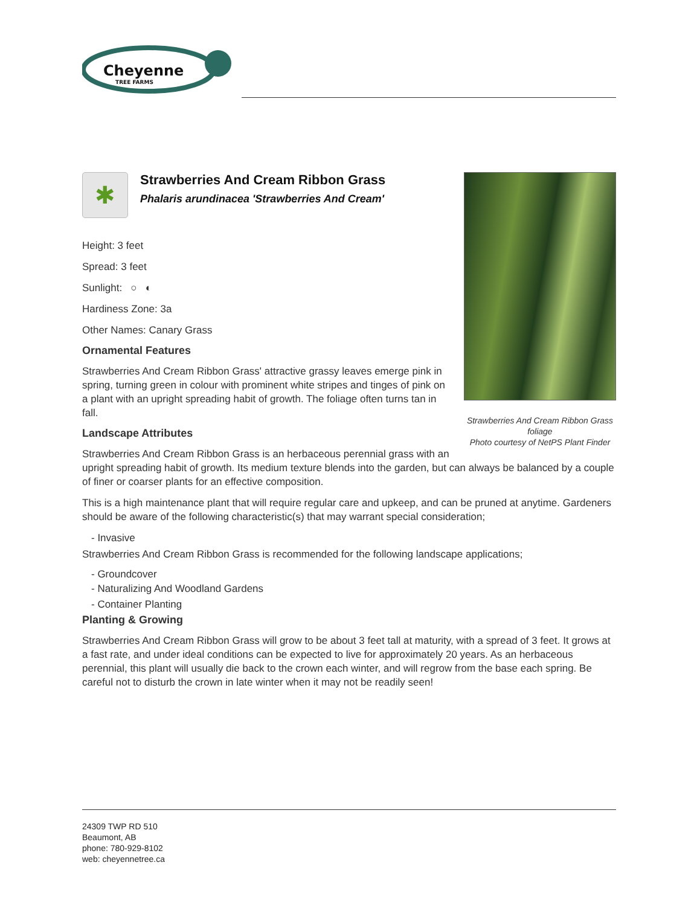Cheyenne
TREE FARMS
Strawberries And Cream Ribbon Grass foliage
Photo courtesy of NetPS Plant Finder
✱
Strawberries And Cream Ribbon Grass
Phalaris arundinacea 'Strawberries And Cream'
Height: 3 feet
Spread: 3 feet
Sunlight: ○ ◐
Hardiness Zone: 3a
Other Names: Canary Grass
Ornamental Features
Strawberries And Cream Ribbon Grass' attractive grassy leaves emerge pink in spring, turning green in colour with prominent white stripes and tinges of pink on a plant with an upright spreading habit of growth. The foliage often turns tan in fall.
Landscape Attributes
Strawberries And Cream Ribbon Grass is an herbaceous perennial grass with an upright spreading habit of growth. Its medium texture blends into the garden, but can always be balanced by a couple of finer or coarser plants for an effective composition.
This is a high maintenance plant that will require regular care and upkeep, and can be pruned at anytime. Gardeners should be aware of the following characteristic(s) that may warrant special consideration;
- Invasive
Strawberries And Cream Ribbon Grass is recommended for the following landscape applications;
- Groundcover
- Naturalizing And Woodland Gardens
- Container Planting
Planting & Growing
Strawberries And Cream Ribbon Grass will grow to be about 3 feet tall at maturity, with a spread of 3 feet. It grows at a fast rate, and under ideal conditions can be expected to live for approximately 20 years. As an herbaceous perennial, this plant will usually die back to the crown each winter, and will regrow from the base each spring. Be careful not to disturb the crown in late winter when it may not be readily seen!
24309 TWP RD 510
Beaumont, AB
phone: 780-929-8102
web: cheyennetree.ca